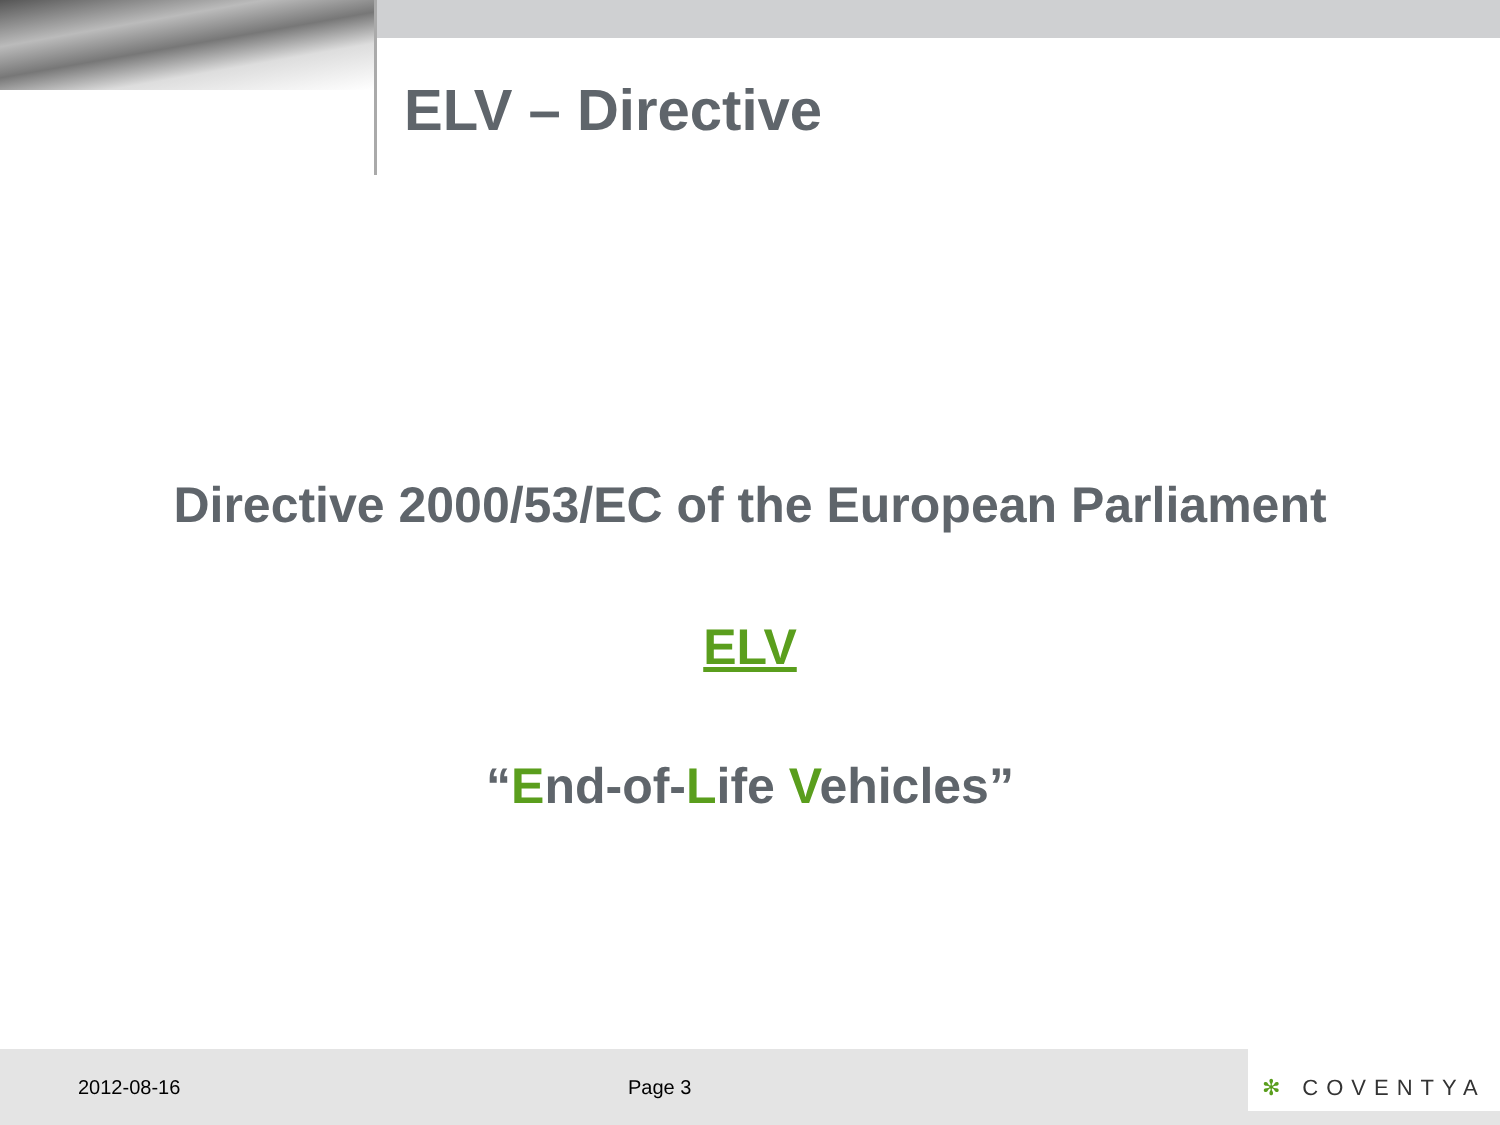ELV – Directive
Directive 2000/53/EC of the European Parliament
ELV
“End-of-Life Vehicles”
2012-08-16 Page 3
✻ COVENTYA